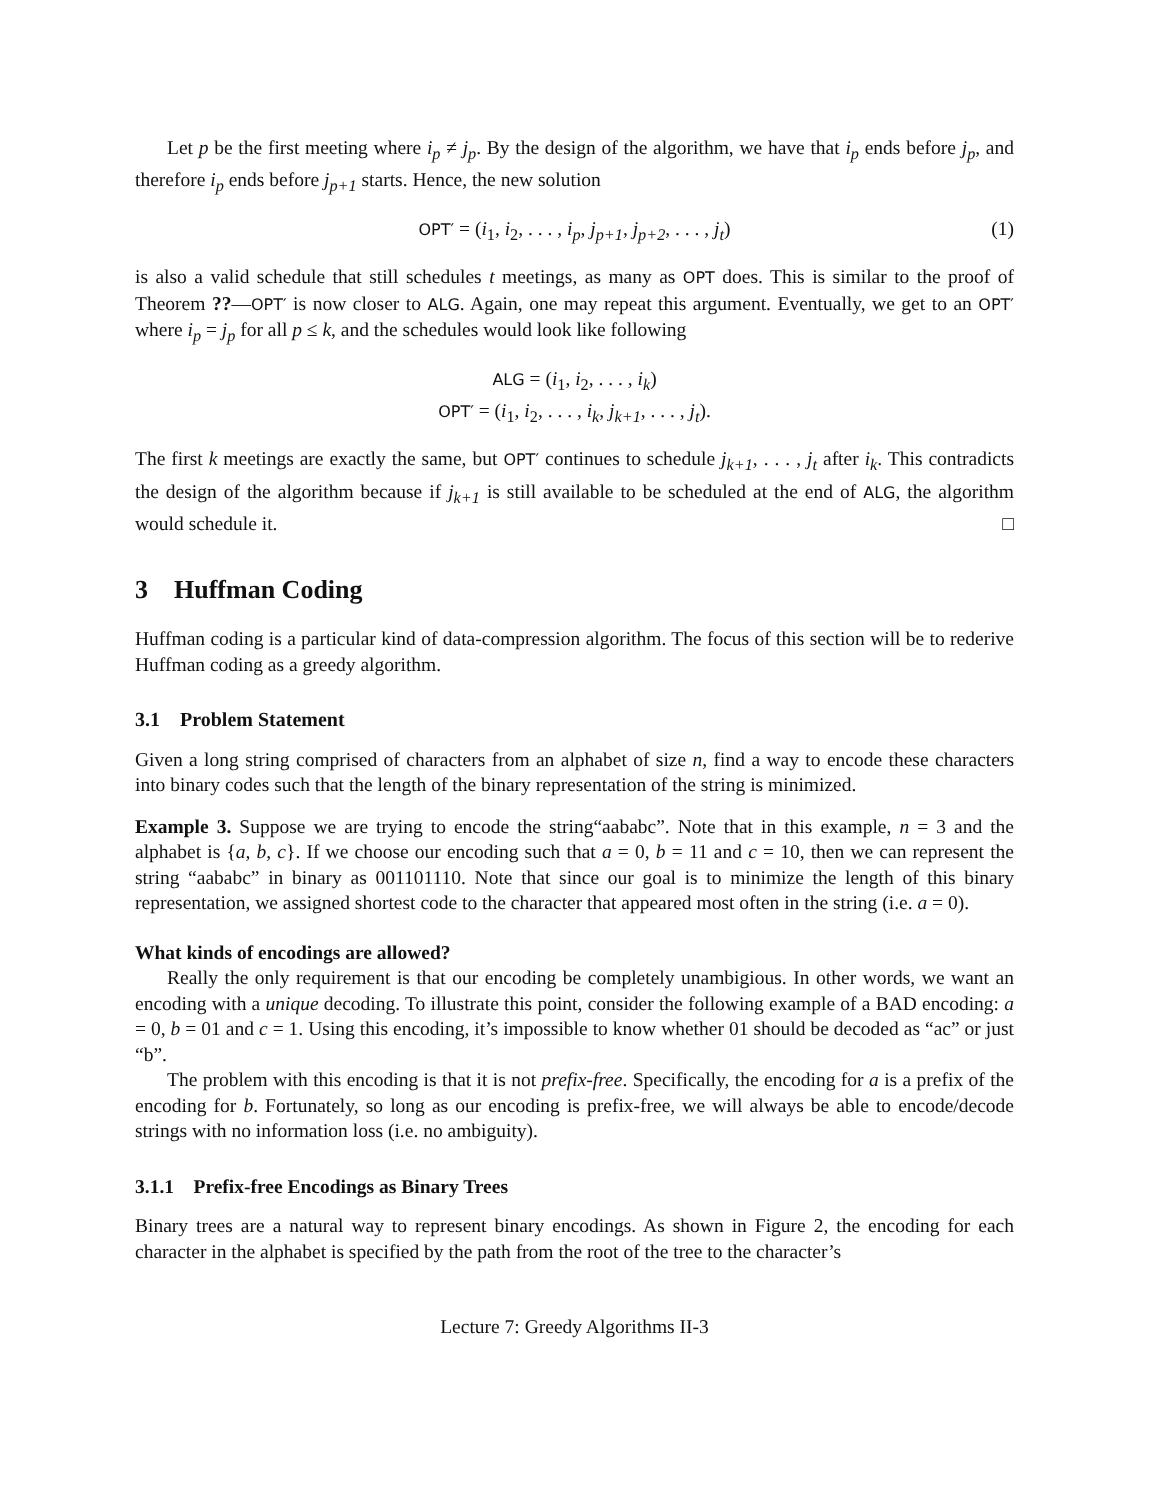Let p be the first meeting where i<sub>p</sub> ≠ j<sub>p</sub>. By the design of the algorithm, we have that i<sub>p</sub> ends before j<sub>p</sub>, and therefore i<sub>p</sub> ends before j<sub>p+1</sub> starts. Hence, the new solution
OPT′ = (i<sub>1</sub>, i<sub>2</sub>, . . . , i<sub>p</sub>, j<sub>p+1</sub>, j<sub>p+2</sub>, . . . , j<sub>t</sub>) (1)
is also a valid schedule that still schedules t meetings, as many as OPT does. This is similar to the proof of Theorem ??—OPT′ is now closer to ALG. Again, one may repeat this argument. Eventually, we get to an OPT′ where i<sub>p</sub> = j<sub>p</sub> for all p ≤ k, and the schedules would look like following
ALG = (i<sub>1</sub>, i<sub>2</sub>, . . . , i<sub>k</sub>)
OPT′ = (i<sub>1</sub>, i<sub>2</sub>, . . . , i<sub>k</sub>, j<sub>k+1</sub>, . . . , j<sub>t</sub>).
The first k meetings are exactly the same, but OPT′ continues to schedule j<sub>k+1</sub>, . . . , j<sub>t</sub> after i<sub>k</sub>. This contradicts the design of the algorithm because if j<sub>k+1</sub> is still available to be scheduled at the end of ALG, the algorithm would schedule it. □
3 Huffman Coding
Huffman coding is a particular kind of data-compression algorithm. The focus of this section will be to rederive Huffman coding as a greedy algorithm.
3.1 Problem Statement
Given a long string comprised of characters from an alphabet of size n, find a way to encode these characters into binary codes such that the length of the binary representation of the string is minimized.
Example 3. Suppose we are trying to encode the string“aababc”. Note that in this example, n = 3 and the alphabet is {a, b, c}. If we choose our encoding such that a = 0, b = 11 and c = 10, then we can represent the string “aababc” in binary as 001101110. Note that since our goal is to minimize the length of this binary representation, we assigned shortest code to the character that appeared most often in the string (i.e. a = 0).
What kinds of encodings are allowed?
Really the only requirement is that our encoding be completely unambigious. In other words, we want an encoding with a unique decoding. To illustrate this point, consider the following example of a BAD encoding: a = 0, b = 01 and c = 1. Using this encoding, it’s impossible to know whether 01 should be decoded as “ac” or just “b”.
The problem with this encoding is that it is not prefix-free. Specifically, the encoding for a is a prefix of the encoding for b. Fortunately, so long as our encoding is prefix-free, we will always be able to encode/decode strings with no information loss (i.e. no ambiguity).
3.1.1 Prefix-free Encodings as Binary Trees
Binary trees are a natural way to represent binary encodings. As shown in Figure 2, the encoding for each character in the alphabet is specified by the path from the root of the tree to the character’s
Lecture 7: Greedy Algorithms II-3